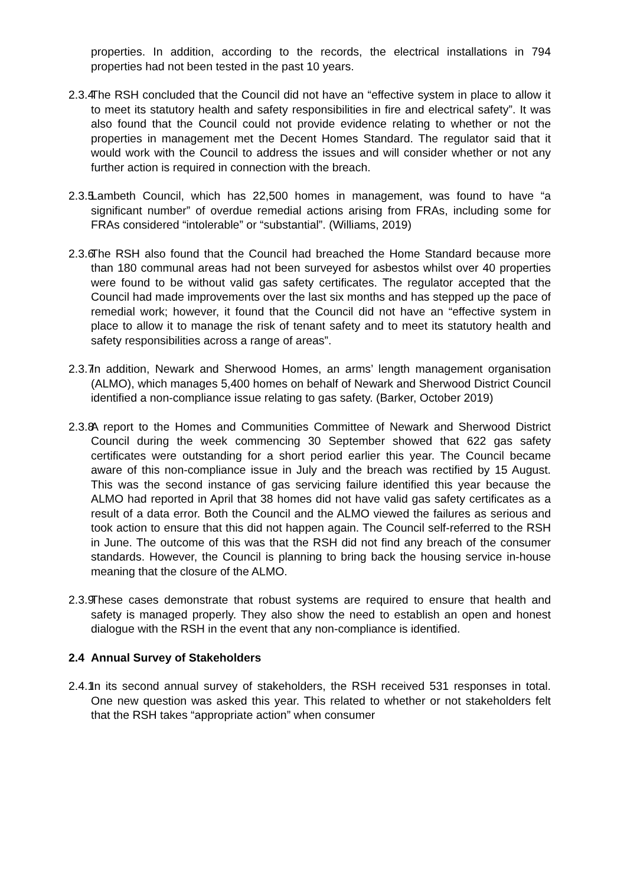properties. In addition, according to the records, the electrical installations in 794 properties had not been tested in the past 10 years.
2.3.4
The RSH concluded that the Council did not have an “effective system in place to allow it to meet its statutory health and safety responsibilities in fire and electrical safety”. It was also found that the Council could not provide evidence relating to whether or not the properties in management met the Decent Homes Standard. The regulator said that it would work with the Council to address the issues and will consider whether or not any further action is required in connection with the breach.
2.3.5
Lambeth Council, which has 22,500 homes in management, was found to have “a significant number” of overdue remedial actions arising from FRAs, including some for FRAs considered “intolerable” or “substantial”. (Williams, 2019)
2.3.6
The RSH also found that the Council had breached the Home Standard because more than 180 communal areas had not been surveyed for asbestos whilst over 40 properties were found to be without valid gas safety certificates. The regulator accepted that the Council had made improvements over the last six months and has stepped up the pace of remedial work; however, it found that the Council did not have an “effective system in place to allow it to manage the risk of tenant safety and to meet its statutory health and safety responsibilities across a range of areas”.
2.3.7
In addition, Newark and Sherwood Homes, an arms’ length management organisation (ALMO), which manages 5,400 homes on behalf of Newark and Sherwood District Council identified a non-compliance issue relating to gas safety. (Barker, October 2019)
2.3.8
A report to the Homes and Communities Committee of Newark and Sherwood District Council during the week commencing 30 September showed that 622 gas safety certificates were outstanding for a short period earlier this year. The Council became aware of this non-compliance issue in July and the breach was rectified by 15 August. This was the second instance of gas servicing failure identified this year because the ALMO had reported in April that 38 homes did not have valid gas safety certificates as a result of a data error. Both the Council and the ALMO viewed the failures as serious and took action to ensure that this did not happen again. The Council self-referred to the RSH in June. The outcome of this was that the RSH did not find any breach of the consumer standards. However, the Council is planning to bring back the housing service in-house meaning that the closure of the ALMO.
2.3.9
These cases demonstrate that robust systems are required to ensure that health and safety is managed properly. They also show the need to establish an open and honest dialogue with the RSH in the event that any non-compliance is identified.
2.4 Annual Survey of Stakeholders
2.4.1
In its second annual survey of stakeholders, the RSH received 531 responses in total. One new question was asked this year. This related to whether or not stakeholders felt that the RSH takes “appropriate action” when consumer